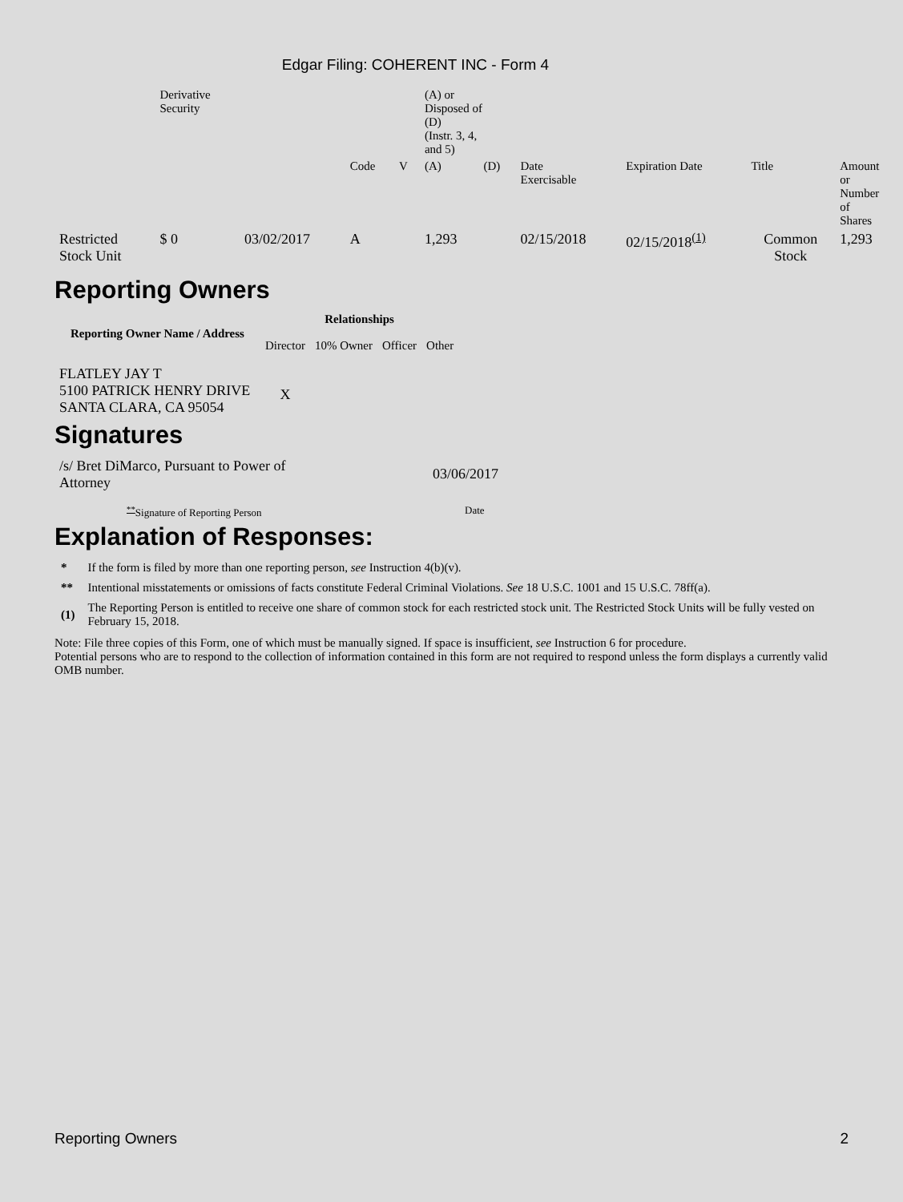Edgar Filing: COHERENT INC - Form 4
| | Derivative Security | | | | (A) or Disposed of (D) (Instr. 3, 4, and 5) | | | | | |
| | | | Code | V | (A) | (D) | Date Exercisable | Expiration Date | Title | Amount or Number of Shares |
| Restricted Stock Unit | $ 0 | 03/02/2017 | A | | 1,293 | | 02/15/2018 | 02/15/2018<sup>(1)</sup> | Common Stock | 1,293 |
Reporting Owners
| Reporting Owner Name / Address | Relationships | | | |
| --- | --- | --- | --- | --- |
| | Director | 10% Owner | Officer | Other |
| FLATLEY JAY T 5100 PATRICK HENRY DRIVE SANTA CLARA, CA 95054 | X | | | |
Signatures
| /s/ Bret DiMarco, Pursuant to Power of Attorney | 03/06/2017 |
| <sup>**</sup> Signature of Reporting Person | Date |
Explanation of Responses:
| * | If the form is filed by more than one reporting person, see Instruction 4(b)(v). |
| ** | Intentional misstatements or omissions of facts constitute Federal Criminal Violations. See 18 U.S.C. 1001 and 15 U.S.C. 78ff(a). |
| (1) | The Reporting Person is entitled to receive one share of common stock for each restricted stock unit. The Restricted Stock Units will be fully vested on February 15, 2018. |
Note: File three copies of this Form, one of which must be manually signed. If space is insufficient, see Instruction 6 for procedure.
Potential persons who are to respond to the collection of information contained in this form are not required to respond unless the form displays a currently valid OMB number.
Reporting Owners 2